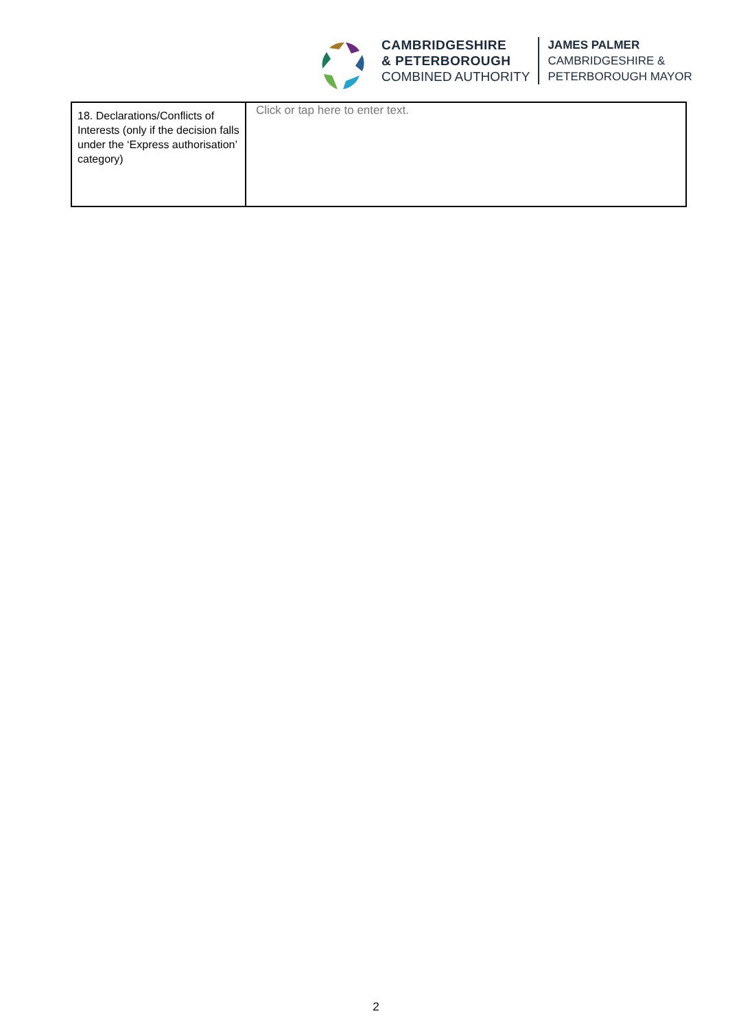CAMBRIDGESHIRE
& PETERBOROUGH
COMBINED AUTHORITY
JAMES PALMER
CAMBRIDGESHIRE &
PETERBOROUGH MAYOR
| 18. Declarations/Conflicts of Interests (only if the decision falls under the ‘Express authorisation’ category) | Click or tap here to enter text. |
2